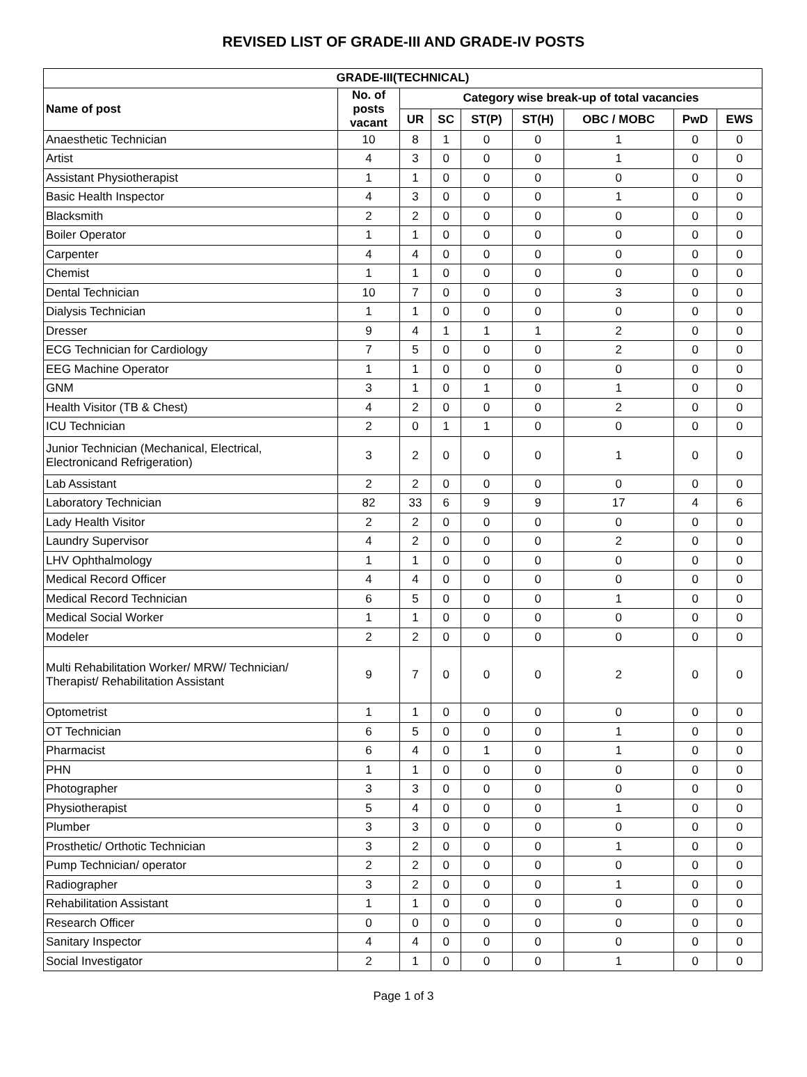REVISED LIST OF GRADE-III AND GRADE-IV POSTS
| GRADE-III(TECHNICAL) | | | | | | | | |
| --- | --- | --- | --- | --- | --- | --- | --- | --- |
| Name of post | No. of posts vacant | Category wise break-up of total vacancies | | | | | | |
| | | UR | SC | ST(P) | ST(H) | OBC / MOBC | PwD | EWS |
| Anaesthetic Technician | 10 | 8 | 1 | 0 | 0 | 1 | 0 | 0 |
| Artist | 4 | 3 | 0 | 0 | 0 | 1 | 0 | 0 |
| Assistant Physiotherapist | 1 | 1 | 0 | 0 | 0 | 0 | 0 | 0 |
| Basic Health Inspector | 4 | 3 | 0 | 0 | 0 | 1 | 0 | 0 |
| Blacksmith | 2 | 2 | 0 | 0 | 0 | 0 | 0 | 0 |
| Boiler Operator | 1 | 1 | 0 | 0 | 0 | 0 | 0 | 0 |
| Carpenter | 4 | 4 | 0 | 0 | 0 | 0 | 0 | 0 |
| Chemist | 1 | 1 | 0 | 0 | 0 | 0 | 0 | 0 |
| Dental Technician | 10 | 7 | 0 | 0 | 0 | 3 | 0 | 0 |
| Dialysis Technician | 1 | 1 | 0 | 0 | 0 | 0 | 0 | 0 |
| Dresser | 9 | 4 | 1 | 1 | 1 | 2 | 0 | 0 |
| ECG Technician for Cardiology | 7 | 5 | 0 | 0 | 0 | 2 | 0 | 0 |
| EEG Machine Operator | 1 | 1 | 0 | 0 | 0 | 0 | 0 | 0 |
| GNM | 3 | 1 | 0 | 1 | 0 | 1 | 0 | 0 |
| Health Visitor (TB & Chest) | 4 | 2 | 0 | 0 | 0 | 2 | 0 | 0 |
| ICU Technician | 2 | 0 | 1 | 1 | 0 | 0 | 0 | 0 |
| Junior Technician (Mechanical, Electrical, Electronicand Refrigeration) | 3 | 2 | 0 | 0 | 0 | 1 | 0 | 0 |
| Lab Assistant | 2 | 2 | 0 | 0 | 0 | 0 | 0 | 0 |
| Laboratory Technician | 82 | 33 | 6 | 9 | 9 | 17 | 4 | 6 |
| Lady Health Visitor | 2 | 2 | 0 | 0 | 0 | 0 | 0 | 0 |
| Laundry Supervisor | 4 | 2 | 0 | 0 | 0 | 2 | 0 | 0 |
| LHV Ophthalmology | 1 | 1 | 0 | 0 | 0 | 0 | 0 | 0 |
| Medical Record Officer | 4 | 4 | 0 | 0 | 0 | 0 | 0 | 0 |
| Medical Record Technician | 6 | 5 | 0 | 0 | 0 | 1 | 0 | 0 |
| Medical Social Worker | 1 | 1 | 0 | 0 | 0 | 0 | 0 | 0 |
| Modeler | 2 | 2 | 0 | 0 | 0 | 0 | 0 | 0 |
| Multi Rehabilitation Worker/ MRW/ Technician/ Therapist/ Rehabilitation Assistant | 9 | 7 | 0 | 0 | 0 | 2 | 0 | 0 |
| Optometrist | 1 | 1 | 0 | 0 | 0 | 0 | 0 | 0 |
| OT Technician | 6 | 5 | 0 | 0 | 0 | 1 | 0 | 0 |
| Pharmacist | 6 | 4 | 0 | 1 | 0 | 1 | 0 | 0 |
| PHN | 1 | 1 | 0 | 0 | 0 | 0 | 0 | 0 |
| Photographer | 3 | 3 | 0 | 0 | 0 | 0 | 0 | 0 |
| Physiotherapist | 5 | 4 | 0 | 0 | 0 | 1 | 0 | 0 |
| Plumber | 3 | 3 | 0 | 0 | 0 | 0 | 0 | 0 |
| Prosthetic/ Orthotic Technician | 3 | 2 | 0 | 0 | 0 | 1 | 0 | 0 |
| Pump Technician/ operator | 2 | 2 | 0 | 0 | 0 | 0 | 0 | 0 |
| Radiographer | 3 | 2 | 0 | 0 | 0 | 1 | 0 | 0 |
| Rehabilitation Assistant | 1 | 1 | 0 | 0 | 0 | 0 | 0 | 0 |
| Research Officer | 0 | 0 | 0 | 0 | 0 | 0 | 0 | 0 |
| Sanitary Inspector | 4 | 4 | 0 | 0 | 0 | 0 | 0 | 0 |
| Social Investigator | 2 | 1 | 0 | 0 | 0 | 1 | 0 | 0 |
Page 1 of 3